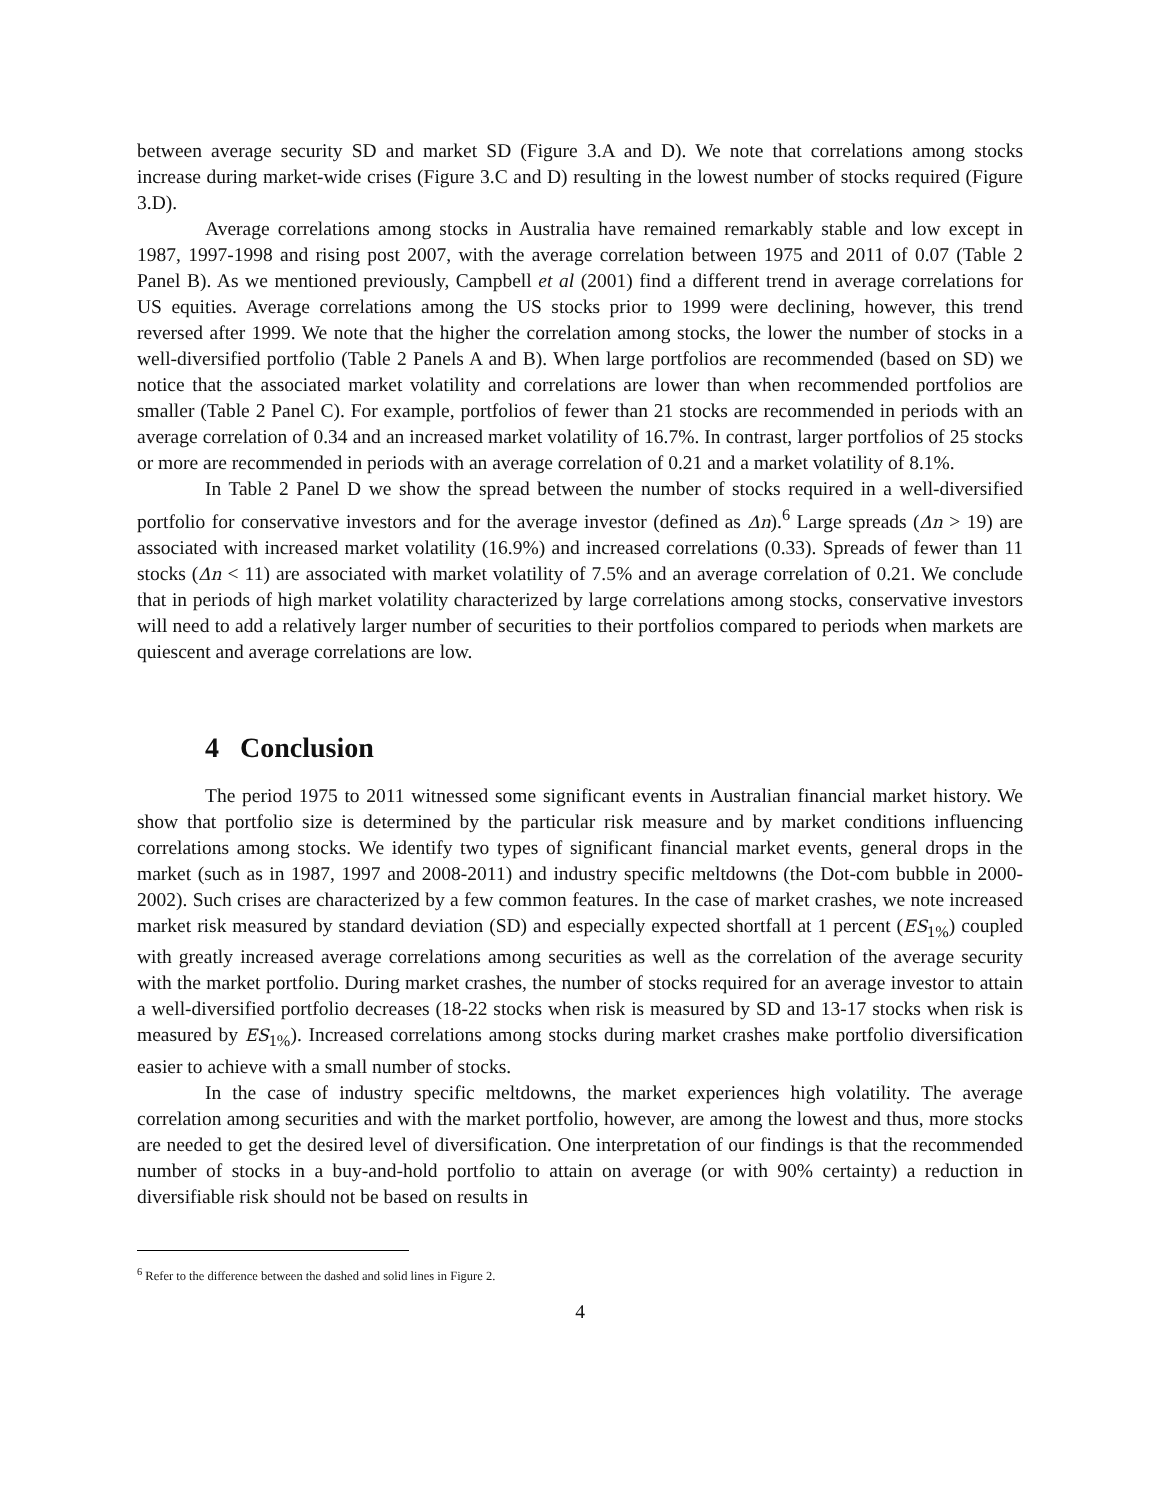between average security SD and market SD (Figure 3.A and D). We note that correlations among stocks increase during market-wide crises (Figure 3.C and D) resulting in the lowest number of stocks required (Figure 3.D).
Average correlations among stocks in Australia have remained remarkably stable and low except in 1987, 1997-1998 and rising post 2007, with the average correlation between 1975 and 2011 of 0.07 (Table 2 Panel B). As we mentioned previously, Campbell et al (2001) find a different trend in average correlations for US equities. Average correlations among the US stocks prior to 1999 were declining, however, this trend reversed after 1999. We note that the higher the correlation among stocks, the lower the number of stocks in a well-diversified portfolio (Table 2 Panels A and B). When large portfolios are recommended (based on SD) we notice that the associated market volatility and correlations are lower than when recommended portfolios are smaller (Table 2 Panel C). For example, portfolios of fewer than 21 stocks are recommended in periods with an average correlation of 0.34 and an increased market volatility of 16.7%. In contrast, larger portfolios of 25 stocks or more are recommended in periods with an average correlation of 0.21 and a market volatility of 8.1%.
In Table 2 Panel D we show the spread between the number of stocks required in a well-diversified portfolio for conservative investors and for the average investor (defined as Δn).<sup>6</sup> Large spreads (Δn > 19) are associated with increased market volatility (16.9%) and increased correlations (0.33). Spreads of fewer than 11 stocks (Δn < 11) are associated with market volatility of 7.5% and an average correlation of 0.21. We conclude that in periods of high market volatility characterized by large correlations among stocks, conservative investors will need to add a relatively larger number of securities to their portfolios compared to periods when markets are quiescent and average correlations are low.
4 Conclusion
The period 1975 to 2011 witnessed some significant events in Australian financial market history. We show that portfolio size is determined by the particular risk measure and by market conditions influencing correlations among stocks. We identify two types of significant financial market events, general drops in the market (such as in 1987, 1997 and 2008-2011) and industry specific meltdowns (the Dot-com bubble in 2000-2002). Such crises are characterized by a few common features. In the case of market crashes, we note increased market risk measured by standard deviation (SD) and especially expected shortfall at 1 percent (ES<sub>1%</sub>) coupled with greatly increased average correlations among securities as well as the correlation of the average security with the market portfolio. During market crashes, the number of stocks required for an average investor to attain a well-diversified portfolio decreases (18-22 stocks when risk is measured by SD and 13-17 stocks when risk is measured by ES<sub>1%</sub>). Increased correlations among stocks during market crashes make portfolio diversification easier to achieve with a small number of stocks.
In the case of industry specific meltdowns, the market experiences high volatility. The average correlation among securities and with the market portfolio, however, are among the lowest and thus, more stocks are needed to get the desired level of diversification. One interpretation of our findings is that the recommended number of stocks in a buy-and-hold portfolio to attain on average (or with 90% certainty) a reduction in diversifiable risk should not be based on results in
<sup>6</sup> Refer to the difference between the dashed and solid lines in Figure 2.
4